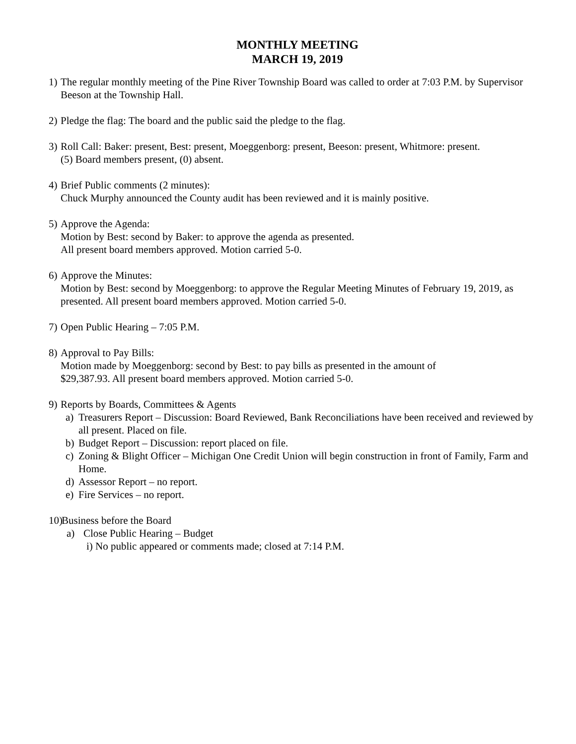MONTHLY MEETING
MARCH 19, 2019
1)
The regular monthly meeting of the Pine River Township Board was called to order at 7:03 P.M. by Supervisor Beeson at the Township Hall.
2)
Pledge the flag: The board and the public said the pledge to the flag.
3)
Roll Call: Baker: present, Best: present, Moeggenborg: present, Beeson: present, Whitmore: present.
(5) Board members present, (0) absent.
4)
Brief Public comments (2 minutes):
Chuck Murphy announced the County audit has been reviewed and it is mainly positive.
5)
Approve the Agenda:
Motion by Best: second by Baker: to approve the agenda as presented.
All present board members approved. Motion carried 5-0.
6)
Approve the Minutes:
Motion by Best: second by Moeggenborg: to approve the Regular Meeting Minutes of February 19, 2019, as presented. All present board members approved. Motion carried 5-0.
7)
Open Public Hearing – 7:05 P.M.
8)
Approval to Pay Bills:
Motion made by Moeggenborg: second by Best: to pay bills as presented in the amount of
$29,387.93. All present board members approved. Motion carried 5-0.
9)
Reports by Boards, Committees & Agents
a) Treasurers Report – Discussion: Board Reviewed, Bank Reconciliations have been received and reviewed by all present. Placed on file.
b) Budget Report – Discussion: report placed on file.
c) Zoning & Blight Officer – Michigan One Credit Union will begin construction in front of Family, Farm and Home.
d) Assessor Report – no report.
e) Fire Services – no report.
10)
Business before the Board
a) Close Public Hearing – Budget
i)
No public appeared or comments made; closed at 7:14 P.M.